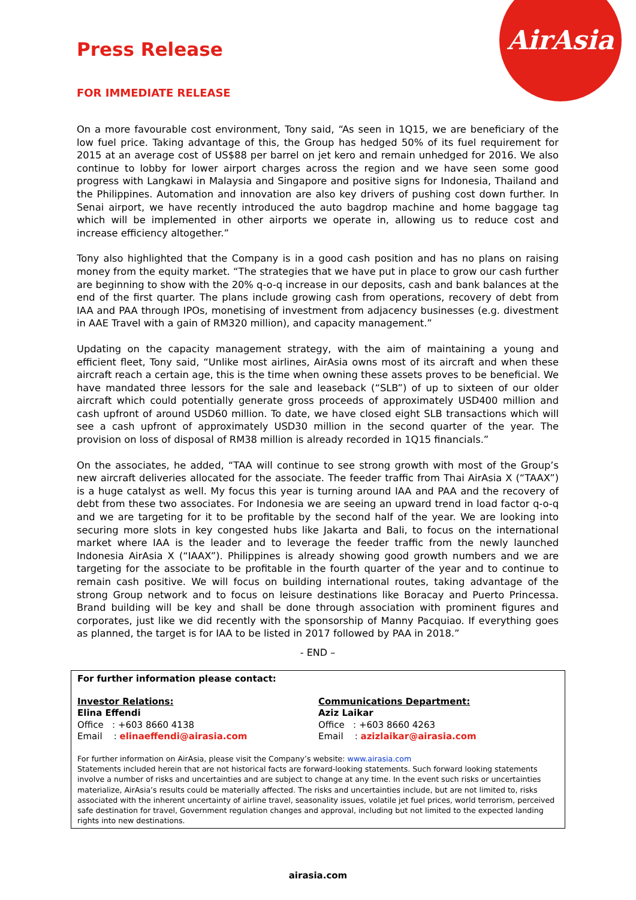AirAsia
Press Release
FOR IMMEDIATE RELEASE
On a more favourable cost environment, Tony said, “As seen in 1Q15, we are beneficiary of the low fuel price. Taking advantage of this, the Group has hedged 50% of its fuel requirement for 2015 at an average cost of US$88 per barrel on jet kero and remain unhedged for 2016. We also continue to lobby for lower airport charges across the region and we have seen some good progress with Langkawi in Malaysia and Singapore and positive signs for Indonesia, Thailand and the Philippines. Automation and innovation are also key drivers of pushing cost down further. In Senai airport, we have recently introduced the auto bagdrop machine and home baggage tag which will be implemented in other airports we operate in, allowing us to reduce cost and increase efficiency altogether.”
Tony also highlighted that the Company is in a good cash position and has no plans on raising money from the equity market. “The strategies that we have put in place to grow our cash further are beginning to show with the 20% q-o-q increase in our deposits, cash and bank balances at the end of the first quarter. The plans include growing cash from operations, recovery of debt from IAA and PAA through IPOs, monetising of investment from adjacency businesses (e.g. divestment in AAE Travel with a gain of RM320 million), and capacity management.”
Updating on the capacity management strategy, with the aim of maintaining a young and efficient fleet, Tony said, “Unlike most airlines, AirAsia owns most of its aircraft and when these aircraft reach a certain age, this is the time when owning these assets proves to be beneficial. We have mandated three lessors for the sale and leaseback (“SLB”) of up to sixteen of our older aircraft which could potentially generate gross proceeds of approximately USD400 million and cash upfront of around USD60 million. To date, we have closed eight SLB transactions which will see a cash upfront of approximately USD30 million in the second quarter of the year. The provision on loss of disposal of RM38 million is already recorded in 1Q15 financials.”
On the associates, he added, “TAA will continue to see strong growth with most of the Group’s new aircraft deliveries allocated for the associate. The feeder traffic from Thai AirAsia X (“TAAX”) is a huge catalyst as well. My focus this year is turning around IAA and PAA and the recovery of debt from these two associates. For Indonesia we are seeing an upward trend in load factor q-o-q and we are targeting for it to be profitable by the second half of the year. We are looking into securing more slots in key congested hubs like Jakarta and Bali, to focus on the international market where IAA is the leader and to leverage the feeder traffic from the newly launched Indonesia AirAsia X (“IAAX”). Philippines is already showing good growth numbers and we are targeting for the associate to be profitable in the fourth quarter of the year and to continue to remain cash positive. We will focus on building international routes, taking advantage of the strong Group network and to focus on leisure destinations like Boracay and Puerto Princessa. Brand building will be key and shall be done through association with prominent figures and corporates, just like we did recently with the sponsorship of Manny Pacquiao. If everything goes as planned, the target is for IAA to be listed in 2017 followed by PAA in 2018.”
- END –
For further information please contact:
Investor Relations:
Elina Effendi
Office : +603 8660 4138
Email : elinaeffendi@airasia.com
Communications Department:
Aziz Laikar
Office : +603 8660 4263
Email : azizlaikar@airasia.com
For further information on AirAsia, please visit the Company’s website: www.airasia.com
Statements included herein that are not historical facts are forward-looking statements. Such forward looking statements involve a number of risks and uncertainties and are subject to change at any time. In the event such risks or uncertainties materialize, AirAsia’s results could be materially affected. The risks and uncertainties include, but are not limited to, risks associated with the inherent uncertainty of airline travel, seasonality issues, volatile jet fuel prices, world terrorism, perceived safe destination for travel, Government regulation changes and approval, including but not limited to the expected landing rights into new destinations.
airasia.com